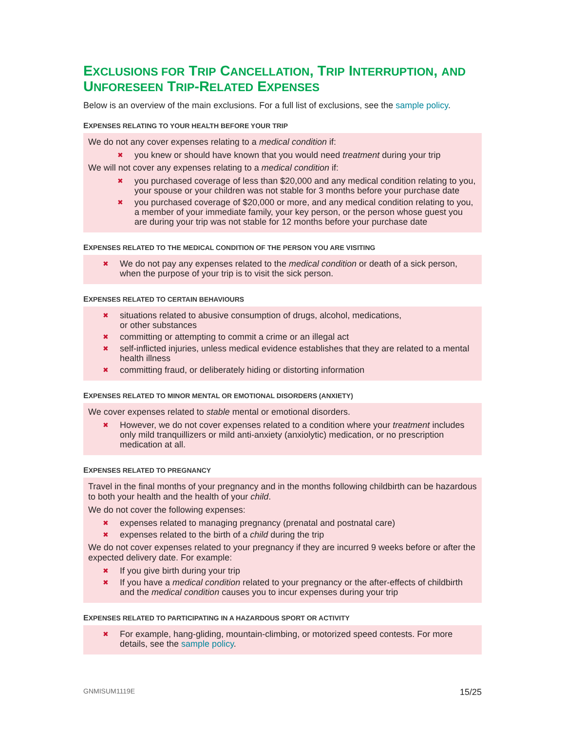EXCLUSIONS FOR TRIP CANCELLATION, TRIP INTERRUPTION, AND UNFORESEEN TRIP-RELATED EXPENSES
Below is an overview of the main exclusions. For a full list of exclusions, see the sample policy.
EXPENSES RELATING TO YOUR HEALTH BEFORE YOUR TRIP
We do not any cover expenses relating to a medical condition if:
✖ you knew or should have known that you would need treatment during your trip
We will not cover any expenses relating to a medical condition if:
✖ you purchased coverage of less than $20,000 and any medical condition relating to you, your spouse or your children was not stable for 3 months before your purchase date
✖ you purchased coverage of $20,000 or more, and any medical condition relating to you, a member of your immediate family, your key person, or the person whose guest you are during your trip was not stable for 12 months before your purchase date
EXPENSES RELATED TO THE MEDICAL CONDITION OF THE PERSON YOU ARE VISITING
✖ We do not pay any expenses related to the medical condition or death of a sick person, when the purpose of your trip is to visit the sick person.
EXPENSES RELATED TO CERTAIN BEHAVIOURS
✖ situations related to abusive consumption of drugs, alcohol, medications,
or other substances
✖ committing or attempting to commit a crime or an illegal act
✖ self-inflicted injuries, unless medical evidence establishes that they are related to a mental health illness
✖ committing fraud, or deliberately hiding or distorting information
EXPENSES RELATED TO MINOR MENTAL OR EMOTIONAL DISORDERS (ANXIETY)
We cover expenses related to stable mental or emotional disorders.
✖ However, we do not cover expenses related to a condition where your treatment includes only mild tranquillizers or mild anti-anxiety (anxiolytic) medication, or no prescription medication at all.
EXPENSES RELATED TO PREGNANCY
Travel in the final months of your pregnancy and in the months following childbirth can be hazardous to both your health and the health of your child.
We do not cover the following expenses:
✖ expenses related to managing pregnancy (prenatal and postnatal care)
✖ expenses related to the birth of a child during the trip
We do not cover expenses related to your pregnancy if they are incurred 9 weeks before or after the expected delivery date. For example:
✖ If you give birth during your trip
✖ If you have a medical condition related to your pregnancy or the after-effects of childbirth and the medical condition causes you to incur expenses during your trip
EXPENSES RELATED TO PARTICIPATING IN A HAZARDOUS SPORT OR ACTIVITY
✖ For example, hang-gliding, mountain-climbing, or motorized speed contests. For more details, see the sample policy.
GNMISUM1119E 15/25